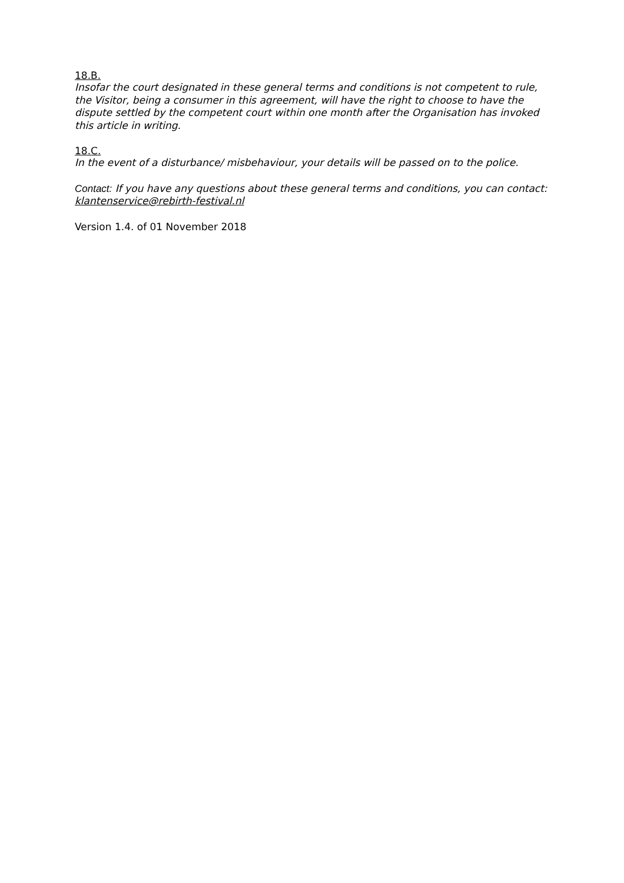18.B.
Insofar the court designated in these general terms and conditions is not competent to rule, the Visitor, being a consumer in this agreement, will have the right to choose to have the dispute settled by the competent court within one month after the Organisation has invoked this article in writing.
18.C.
In the event of a disturbance/ misbehaviour, your details will be passed on to the police.
Contact: If you have any questions about these general terms and conditions, you can contact: klantenservice@rebirth-festival.nl
Version 1.4. of 01 November 2018